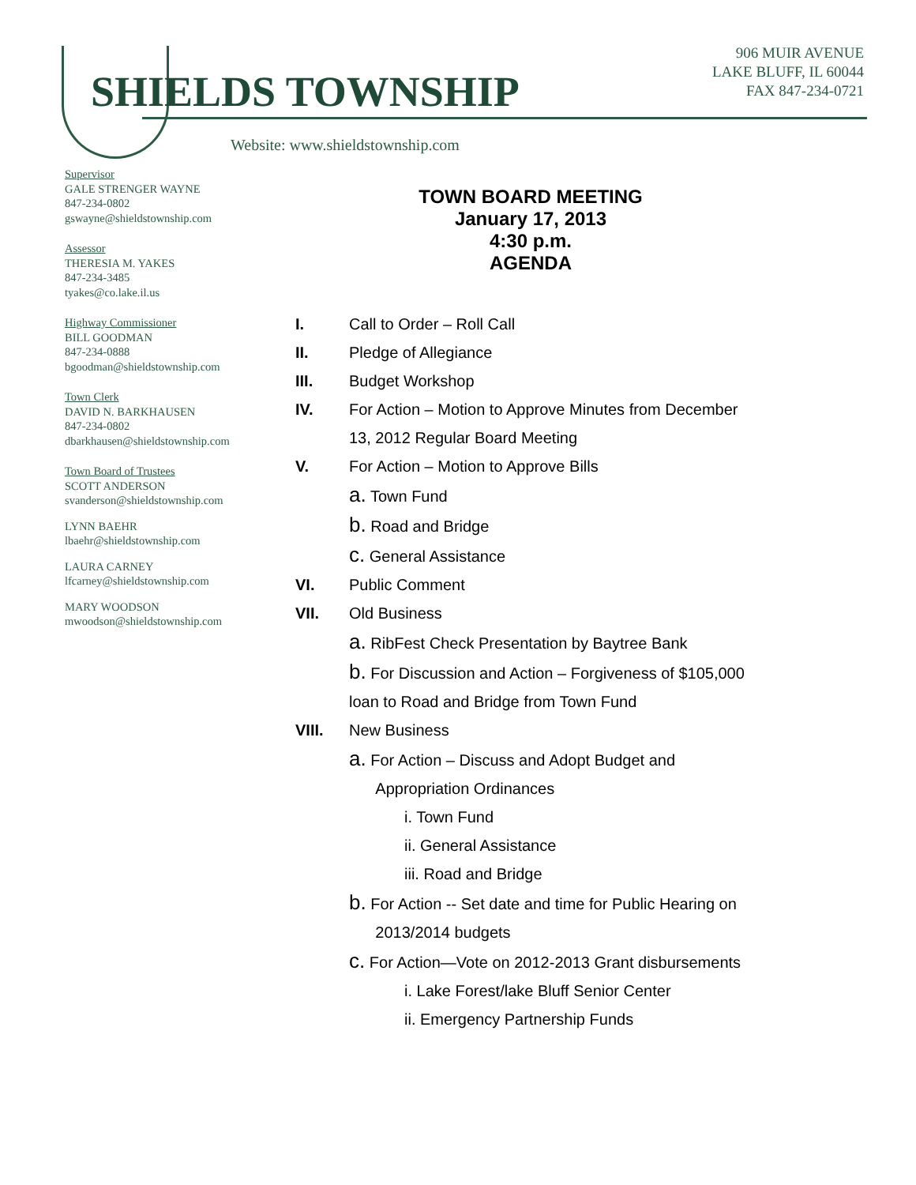SHIELDS TOWNSHIP
Website: www.shieldstownship.com
906 MUIR AVENUE
LAKE BLUFF, IL 60044
FAX 847-234-0721
Supervisor
GALE STRENGER WAYNE
847-234-0802
gswayne@shieldstownship.com
Assessor
THERESIA M. YAKES
847-234-3485
tyakes@co.lake.il.us
Highway Commissioner
BILL GOODMAN
847-234-0888
bgoodman@shieldstownship.com
Town Clerk
DAVID N. BARKHAUSEN
847-234-0802
dbarkhausen@shieldstownship.com
Town Board of Trustees
SCOTT ANDERSON
svanderson@shieldstownship.com
LYNN BAEHR
lbaehr@shieldstownship.com
LAURA CARNEY
lfcarney@shieldstownship.com
MARY WOODSON
mwoodson@shieldstownship.com
TOWN BOARD MEETING
January 17, 2013
4:30 p.m.
AGENDA
I. Call to Order – Roll Call
II. Pledge of Allegiance
III. Budget Workshop
IV. For Action – Motion to Approve Minutes from December
13, 2012 Regular Board Meeting
V. For Action – Motion to Approve Bills
a. Town Fund
b. Road and Bridge
c. General Assistance
VI. Public Comment
VII. Old Business
a. RibFest Check Presentation by Baytree Bank
b. For Discussion and Action – Forgiveness of $105,000
loan to Road and Bridge from Town Fund
VIII. New Business
a. For Action – Discuss and Adopt Budget and
Appropriation Ordinances
i. Town Fund
ii. General Assistance
iii. Road and Bridge
b. For Action -- Set date and time for Public Hearing on
2013/2014 budgets
c. For Action—Vote on 2012-2013 Grant disbursements
i. Lake Forest/lake Bluff Senior Center
ii. Emergency Partnership Funds